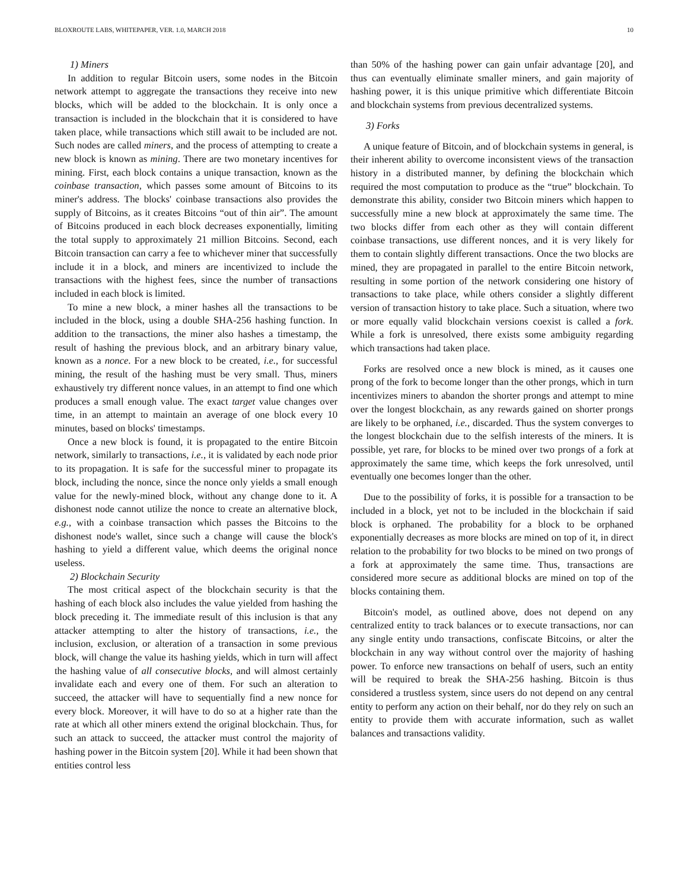BLOXROUTE LABS, WHITEPAPER, VER. 1.0, MARCH 2018 10
1) Miners
In addition to regular Bitcoin users, some nodes in the Bitcoin network attempt to aggregate the transactions they receive into new blocks, which will be added to the blockchain. It is only once a transaction is included in the blockchain that it is considered to have taken place, while transactions which still await to be included are not. Such nodes are called miners, and the process of attempting to create a new block is known as mining. There are two monetary incentives for mining. First, each block contains a unique transaction, known as the coinbase transaction, which passes some amount of Bitcoins to its miner's address. The blocks' coinbase transactions also provides the supply of Bitcoins, as it creates Bitcoins “out of thin air”. The amount of Bitcoins produced in each block decreases exponentially, limiting the total supply to approximately 21 million Bitcoins. Second, each Bitcoin transaction can carry a fee to whichever miner that successfully include it in a block, and miners are incentivized to include the transactions with the highest fees, since the number of transactions included in each block is limited.
To mine a new block, a miner hashes all the transactions to be included in the block, using a double SHA-256 hashing function. In addition to the transactions, the miner also hashes a timestamp, the result of hashing the previous block, and an arbitrary binary value, known as a nonce. For a new block to be created, i.e., for successful mining, the result of the hashing must be very small. Thus, miners exhaustively try different nonce values, in an attempt to find one which produces a small enough value. The exact target value changes over time, in an attempt to maintain an average of one block every 10 minutes, based on blocks' timestamps.
Once a new block is found, it is propagated to the entire Bitcoin network, similarly to transactions, i.e., it is validated by each node prior to its propagation. It is safe for the successful miner to propagate its block, including the nonce, since the nonce only yields a small enough value for the newly-mined block, without any change done to it. A dishonest node cannot utilize the nonce to create an alternative block, e.g., with a coinbase transaction which passes the Bitcoins to the dishonest node's wallet, since such a change will cause the block's hashing to yield a different value, which deems the original nonce useless.
2) Blockchain Security
The most critical aspect of the blockchain security is that the hashing of each block also includes the value yielded from hashing the block preceding it. The immediate result of this inclusion is that any attacker attempting to alter the history of transactions, i.e., the inclusion, exclusion, or alteration of a transaction in some previous block, will change the value its hashing yields, which in turn will affect the hashing value of all consecutive blocks, and will almost certainly invalidate each and every one of them. For such an alteration to succeed, the attacker will have to sequentially find a new nonce for every block. Moreover, it will have to do so at a higher rate than the rate at which all other miners extend the original blockchain. Thus, for such an attack to succeed, the attacker must control the majority of hashing power in the Bitcoin system [20]. While it had been shown that entities control less
than 50% of the hashing power can gain unfair advantage [20], and thus can eventually eliminate smaller miners, and gain majority of hashing power, it is this unique primitive which differentiate Bitcoin and blockchain systems from previous decentralized systems.
3) Forks
A unique feature of Bitcoin, and of blockchain systems in general, is their inherent ability to overcome inconsistent views of the transaction history in a distributed manner, by defining the blockchain which required the most computation to produce as the “true” blockchain. To demonstrate this ability, consider two Bitcoin miners which happen to successfully mine a new block at approximately the same time. The two blocks differ from each other as they will contain different coinbase transactions, use different nonces, and it is very likely for them to contain slightly different transactions. Once the two blocks are mined, they are propagated in parallel to the entire Bitcoin network, resulting in some portion of the network considering one history of transactions to take place, while others consider a slightly different version of transaction history to take place. Such a situation, where two or more equally valid blockchain versions coexist is called a fork. While a fork is unresolved, there exists some ambiguity regarding which transactions had taken place.
Forks are resolved once a new block is mined, as it causes one prong of the fork to become longer than the other prongs, which in turn incentivizes miners to abandon the shorter prongs and attempt to mine over the longest blockchain, as any rewards gained on shorter prongs are likely to be orphaned, i.e., discarded. Thus the system converges to the longest blockchain due to the selfish interests of the miners. It is possible, yet rare, for blocks to be mined over two prongs of a fork at approximately the same time, which keeps the fork unresolved, until eventually one becomes longer than the other.
Due to the possibility of forks, it is possible for a transaction to be included in a block, yet not to be included in the blockchain if said block is orphaned. The probability for a block to be orphaned exponentially decreases as more blocks are mined on top of it, in direct relation to the probability for two blocks to be mined on two prongs of a fork at approximately the same time. Thus, transactions are considered more secure as additional blocks are mined on top of the blocks containing them.
Bitcoin's model, as outlined above, does not depend on any centralized entity to track balances or to execute transactions, nor can any single entity undo transactions, confiscate Bitcoins, or alter the blockchain in any way without control over the majority of hashing power. To enforce new transactions on behalf of users, such an entity will be required to break the SHA-256 hashing. Bitcoin is thus considered a trustless system, since users do not depend on any central entity to perform any action on their behalf, nor do they rely on such an entity to provide them with accurate information, such as wallet balances and transactions validity.